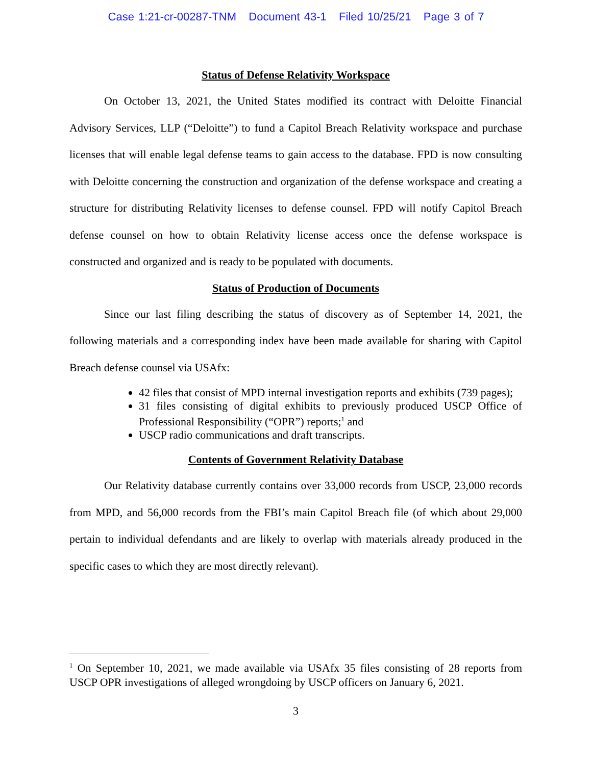Case 1:21-cr-00287-TNM Document 43-1 Filed 10/25/21 Page 3 of 7
Status of Defense Relativity Workspace
On October 13, 2021, the United States modified its contract with Deloitte Financial Advisory Services, LLP (“Deloitte”) to fund a Capitol Breach Relativity workspace and purchase licenses that will enable legal defense teams to gain access to the database. FPD is now consulting with Deloitte concerning the construction and organization of the defense workspace and creating a structure for distributing Relativity licenses to defense counsel. FPD will notify Capitol Breach defense counsel on how to obtain Relativity license access once the defense workspace is constructed and organized and is ready to be populated with documents.
Status of Production of Documents
Since our last filing describing the status of discovery as of September 14, 2021, the following materials and a corresponding index have been made available for sharing with Capitol Breach defense counsel via USAfx:
42 files that consist of MPD internal investigation reports and exhibits (739 pages);
31 files consisting of digital exhibits to previously produced USCP Office of Professional Responsibility (“OPR”) reports;<sup>1</sup> and
USCP radio communications and draft transcripts.
Contents of Government Relativity Database
Our Relativity database currently contains over 33,000 records from USCP, 23,000 records from MPD, and 56,000 records from the FBI’s main Capitol Breach file (of which about 29,000 pertain to individual defendants and are likely to overlap with materials already produced in the specific cases to which they are most directly relevant).
<sup>1</sup> On September 10, 2021, we made available via USAfx 35 files consisting of 28 reports from USCP OPR investigations of alleged wrongdoing by USCP officers on January 6, 2021.
3